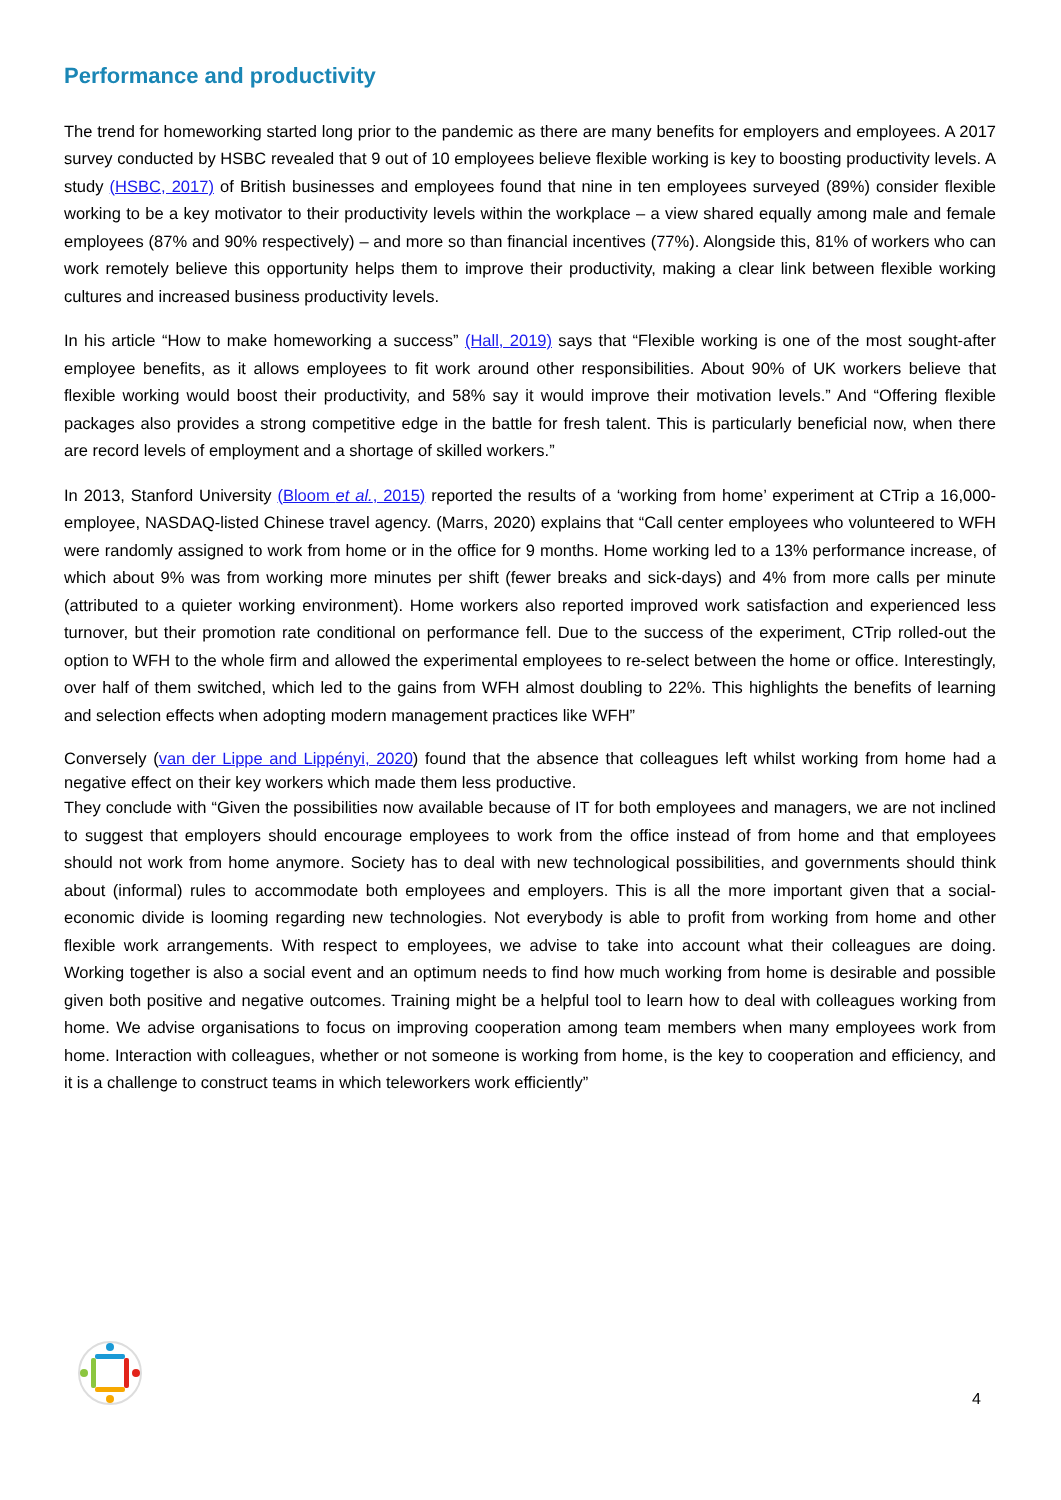Performance and productivity
The trend for homeworking started long prior to the pandemic as there are many benefits for employers and employees. A 2017 survey conducted by HSBC revealed that 9 out of 10 employees believe flexible working is key to boosting productivity levels. A study (HSBC, 2017) of British businesses and employees found that nine in ten employees surveyed (89%) consider flexible working to be a key motivator to their productivity levels within the workplace – a view shared equally among male and female employees (87% and 90% respectively) – and more so than financial incentives (77%). Alongside this, 81% of workers who can work remotely believe this opportunity helps them to improve their productivity, making a clear link between flexible working cultures and increased business productivity levels.
In his article “How to make homeworking a success” (Hall, 2019) says that “Flexible working is one of the most sought-after employee benefits, as it allows employees to fit work around other responsibilities. About 90% of UK workers believe that flexible working would boost their productivity, and 58% say it would improve their motivation levels.” And “Offering flexible packages also provides a strong competitive edge in the battle for fresh talent. This is particularly beneficial now, when there are record levels of employment and a shortage of skilled workers.”
In 2013, Stanford University (Bloom et al., 2015) reported the results of a ‘working from home’ experiment at CTrip a 16,000- employee, NASDAQ-listed Chinese travel agency. (Marrs, 2020) explains that “Call center employees who volunteered to WFH were randomly assigned to work from home or in the office for 9 months. Home working led to a 13% performance increase, of which about 9% was from working more minutes per shift (fewer breaks and sick-days) and 4% from more calls per minute (attributed to a quieter working environment). Home workers also reported improved work satisfaction and experienced less turnover, but their promotion rate conditional on performance fell. Due to the success of the experiment, CTrip rolled-out the option to WFH to the whole firm and allowed the experimental employees to re-select between the home or office. Interestingly, over half of them switched, which led to the gains from WFH almost doubling to 22%. This highlights the benefits of learning and selection effects when adopting modern management practices like WFH”
Conversely (van der Lippe and Lippényi, 2020) found that the absence that colleagues left whilst working from home had a negative effect on their key workers which made them less productive.
They conclude with “Given the possibilities now available because of IT for both employees and managers, we are not inclined to suggest that employers should encourage employees to work from the office instead of from home and that employees should not work from home anymore. Society has to deal with new technological possibilities, and governments should think about (informal) rules to accommodate both employees and employers. This is all the more important given that a social-economic divide is looming regarding new technologies. Not everybody is able to profit from working from home and other flexible work arrangements. With respect to employees, we advise to take into account what their colleagues are doing. Working together is also a social event and an optimum needs to find how much working from home is desirable and possible given both positive and negative outcomes. Training might be a helpful tool to learn how to deal with colleagues working from home. We advise organisations to focus on improving cooperation among team members when many employees work from home. Interaction with colleagues, whether or not someone is working from home, is the key to cooperation and efficiency, and it is a challenge to construct teams in which teleworkers work efficiently”
4